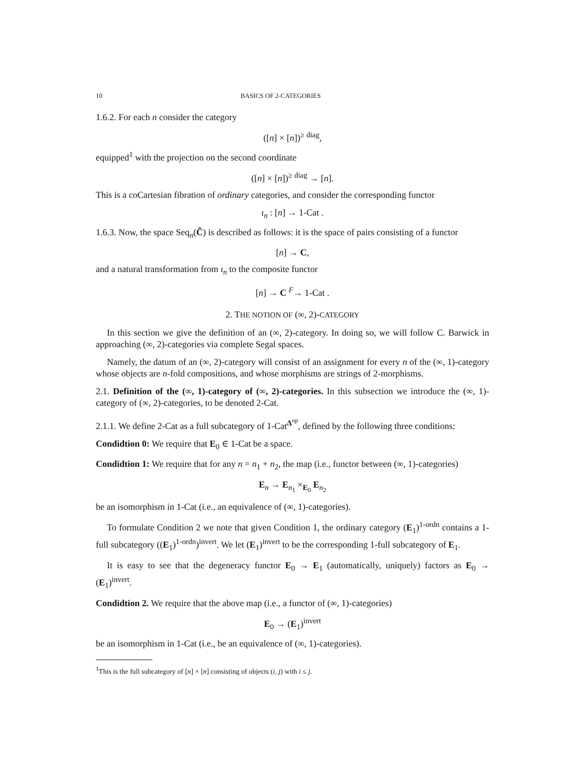10 BASICS OF 2-CATEGORIES
1.6.2. For each n consider the category
([n] × [n])<sup>≥ diag</sup>,
equipped<sup>1</sup> with the projection on the second coordinate
([n] × [n])<sup>≥ diag</sup> → [n].
This is a coCartesian fibration of ordinary categories, and consider the corresponding functor
ι<sub>n</sub> : [n] → 1-Cat .
1.6.3. Now, the space Seq<sub>n</sub>(C̃) is described as follows: it is the space of pairs consisting of a functor
[n] → C,
and a natural transformation from ι<sub>n</sub> to the composite functor
[n] → C <sup>F</sup>→ 1-Cat .
2. THE NOTION OF (∞, 2)-CATEGORY
In this section we give the definition of an (∞, 2)-category. In doing so, we will follow C. Barwick in approaching (∞, 2)-categories via complete Segal spaces.
Namely, the datum of an (∞, 2)-category will consist of an assignment for every n of the (∞, 1)-category whose objects are n-fold compositions, and whose morphisms are strings of 2-morphisms.
2.1. Definition of the (∞, 1)-category of (∞, 2)-categories. In this subsection we introduce the (∞, 1)-category of (∞, 2)-categories, to be denoted 2-Cat.
2.1.1. We define 2-Cat as a full subcategory of 1-Cat<sup>Δ<sup>op</sup></sup>, defined by the following three conditions:
Condidtion 0: We require that E<sub>0</sub> ∈ 1-Cat be a space.
Condidtion 1: We require that for any n = n<sub>1</sub> + n<sub>2</sub>, the map (i.e., functor between (∞, 1)-categories)
E<sub>n</sub> → E<sub>n<sub>1</sub></sub> ×<sub>E<sub>0</sub></sub> E<sub>n<sub>2</sub></sub>
be an isomorphism in 1-Cat (i.e., an equivalence of (∞, 1)-categories).
To formulate Condition 2 we note that given Condition 1, the ordinary category (E<sub>1</sub>)<sup>1-ordn</sup> contains a 1-full subcategory ((E<sub>1</sub>)<sup>1-ordn</sup>)<sup>invert</sup>. We let (E<sub>1</sub>)<sup>invert</sup> to be the corresponding 1-full subcategory of E<sub>1</sub>.
It is easy to see that the degeneracy functor E<sub>0</sub> → E<sub>1</sub> (automatically, uniquely) factors as E<sub>0</sub> → (E<sub>1</sub>)<sup>invert</sup>.
Condidtion 2. We require that the above map (i.e., a functor of (∞, 1)-categories)
E<sub>0</sub> → (E<sub>1</sub>)<sup>invert</sup>
be an isomorphism in 1-Cat (i.e., be an equivalence of (∞, 1)-categories).
<sup>1</sup> This is the full subcategory of [n] × [n] consisting of objects (i, j) with i ≤ j.